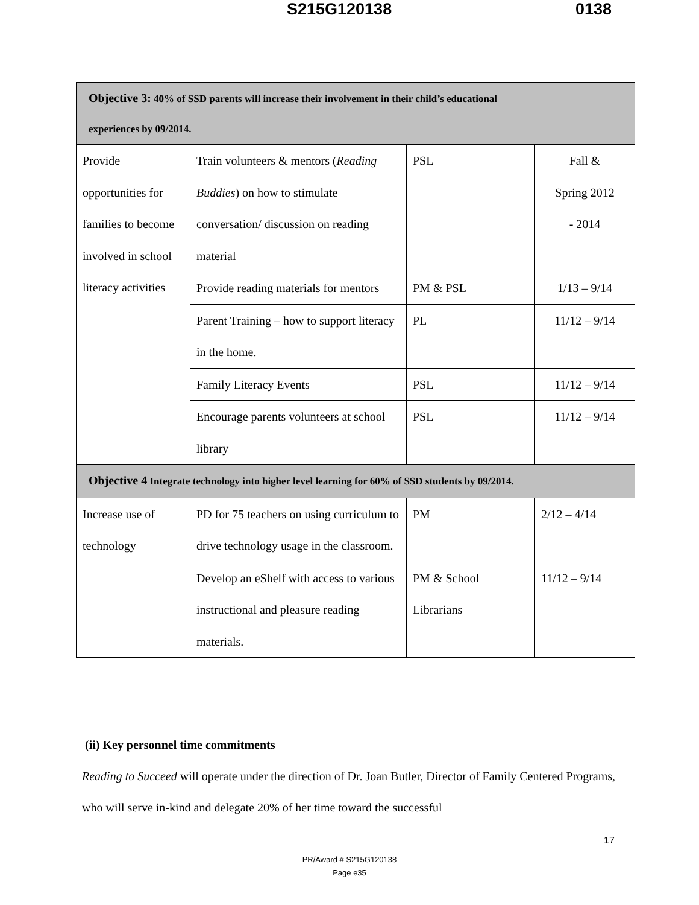S215G120138 0138
| Objective 3: 40% of SSD parents will increase their involvement in their child’s educational experiences by 09/2014. | | | |
| --- | --- | --- | --- |
| Provide opportunities for families to become involved in school literacy activities | Train volunteers & mentors ( Reading Buddies ) on how to stimulate conversation/ discussion on reading material | PSL | Fall & Spring 2012 - 2014 |
| | Provide reading materials for mentors | PM & PSL | 1/13 – 9/14 |
| | Parent Training – how to support literacy in the home. | PL | 11/12 – 9/14 |
| | Family Literacy Events | PSL | 11/12 – 9/14 |
| | Encourage parents volunteers at school library | PSL | 11/12 – 9/14 |
| Objective 4 Integrate technology into higher level learning for 60% of SSD students by 09/2014. | | | |
| Increase use of technology | PD for 75 teachers on using curriculum to drive technology usage in the classroom. | PM | 2/12 – 4/14 |
| | Develop an eShelf with access to various instructional and pleasure reading materials. | PM & School Librarians | 11/12 – 9/14 |
(ii) Key personnel time commitments
Reading to Succeed will operate under the direction of Dr. Joan Butler, Director of Family Centered Programs, who will serve in-kind and delegate 20% of her time toward the successful
17
PR/Award # S215G120138
Page e35